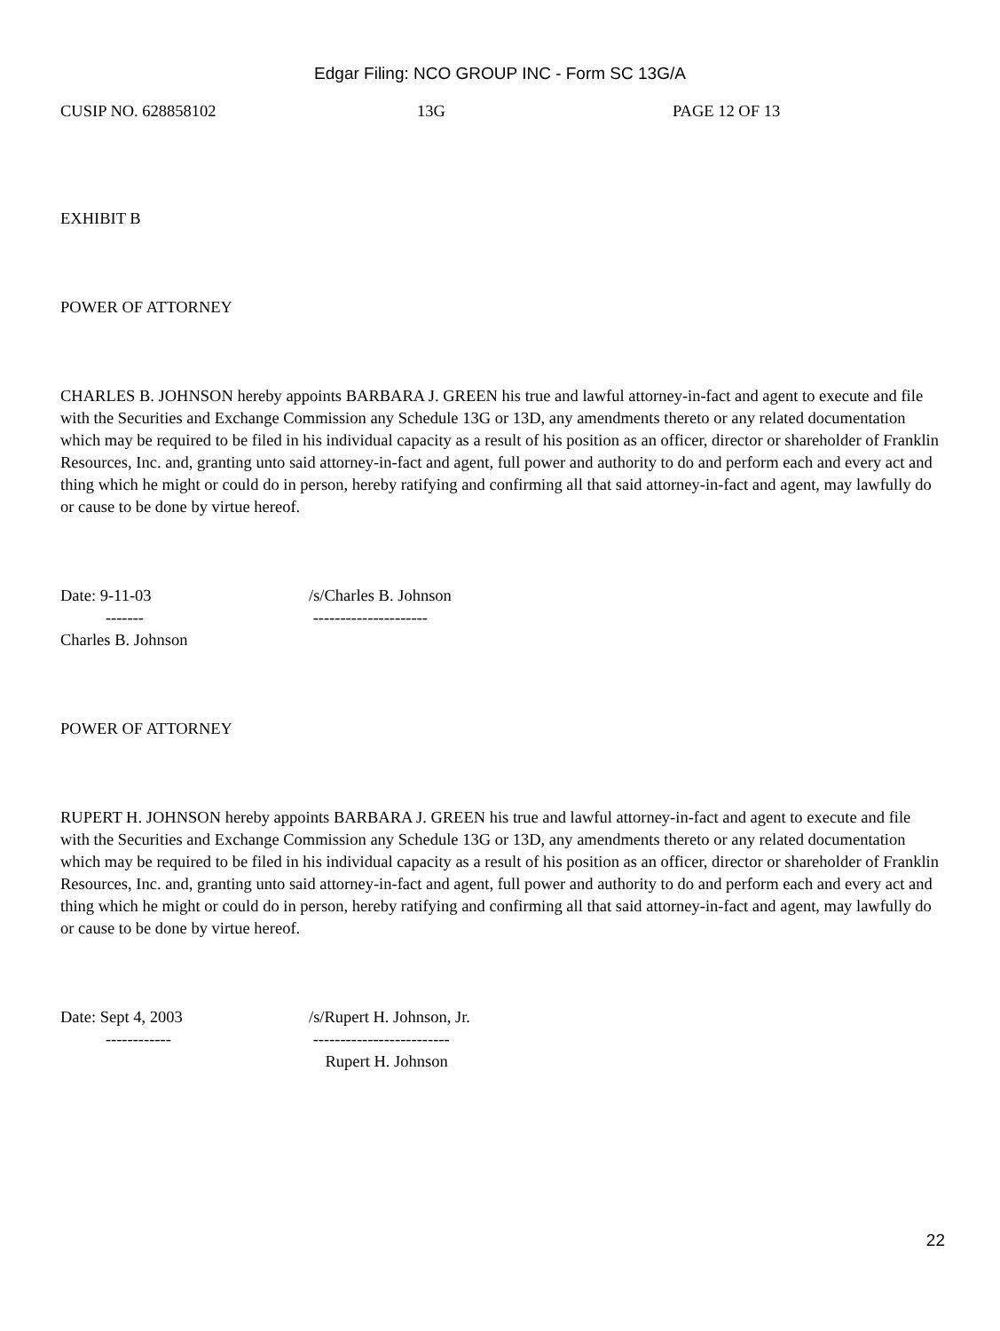Edgar Filing: NCO GROUP INC - Form SC 13G/A
CUSIP NO. 628858102 13G PAGE 12 OF 13
EXHIBIT B
POWER OF ATTORNEY
CHARLES B. JOHNSON hereby appoints BARBARA J. GREEN his true and lawful attorney-in-fact and agent to execute and file with the Securities and Exchange Commission any Schedule 13G or 13D, any amendments thereto or any related documentation which may be required to be filed in his individual capacity as a result of his position as an officer, director or shareholder of Franklin Resources, Inc. and, granting unto said attorney-in-fact and agent, full power and authority to do and perform each and every act and thing which he might or could do in person, hereby ratifying and confirming all that said attorney-in-fact and agent, may lawfully do or cause to be done by virtue hereof.
Date: 9-11-03 /s/Charles B. Johnson
------- ---------------------
Charles B. Johnson
POWER OF ATTORNEY
RUPERT H. JOHNSON hereby appoints BARBARA J. GREEN his true and lawful attorney-in-fact and agent to execute and file with the Securities and Exchange Commission any Schedule 13G or 13D, any amendments thereto or any related documentation which may be required to be filed in his individual capacity as a result of his position as an officer, director or shareholder of Franklin Resources, Inc. and, granting unto said attorney-in-fact and agent, full power and authority to do and perform each and every act and thing which he might or could do in person, hereby ratifying and confirming all that said attorney-in-fact and agent, may lawfully do or cause to be done by virtue hereof.
Date: Sept 4, 2003 /s/Rupert H. Johnson, Jr.
------------ -------------------------
Rupert H. Johnson
22